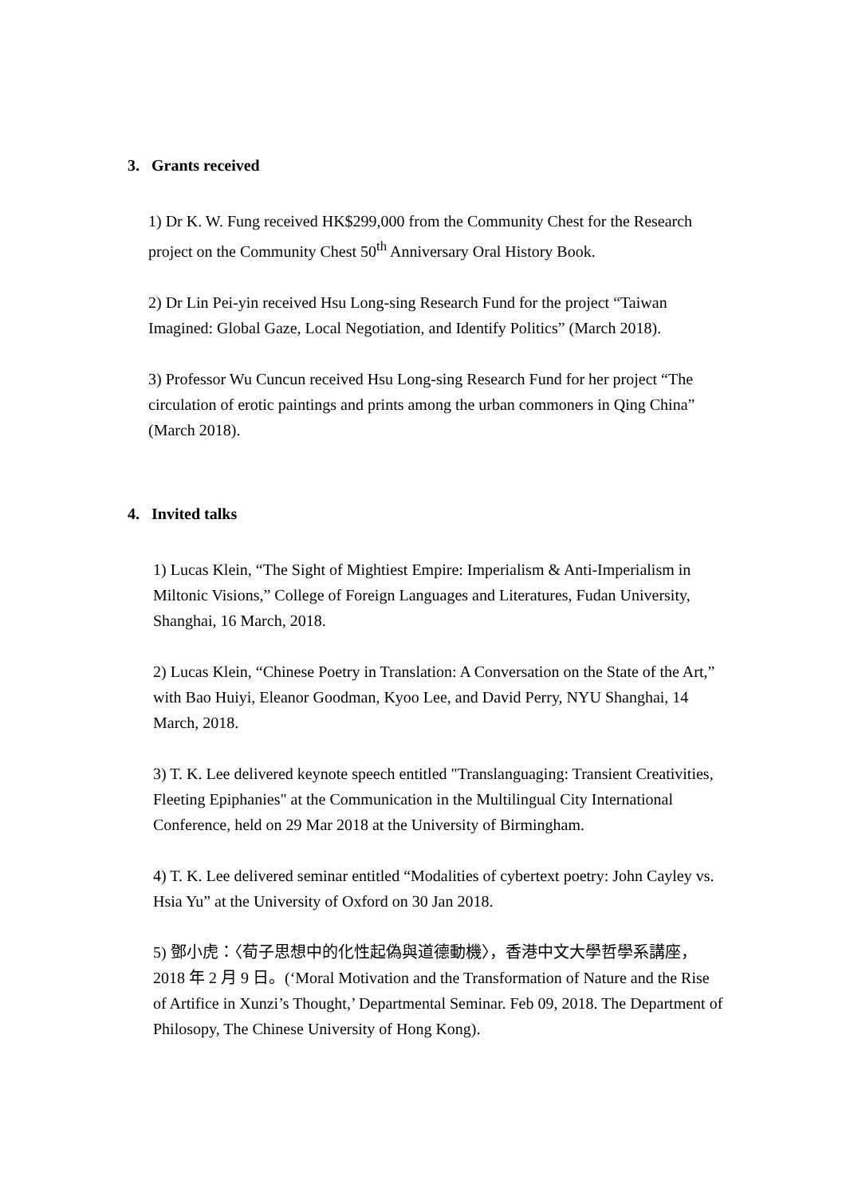3. Grants received
1) Dr K. W. Fung received HK$299,000 from the Community Chest for the Research project on the Community Chest 50<sup>th</sup> Anniversary Oral History Book.
2) Dr Lin Pei-yin received Hsu Long-sing Research Fund for the project “Taiwan Imagined: Global Gaze, Local Negotiation, and Identify Politics” (March 2018).
3) Professor Wu Cuncun received Hsu Long-sing Research Fund for her project “The circulation of erotic paintings and prints among the urban commoners in Qing China” (March 2018).
4. Invited talks
1) Lucas Klein, “The Sight of Mightiest Empire: Imperialism & Anti-Imperialism in Miltonic Visions,” College of Foreign Languages and Literatures, Fudan University, Shanghai, 16 March, 2018.
2) Lucas Klein, “Chinese Poetry in Translation: A Conversation on the State of the Art,” with Bao Huiyi, Eleanor Goodman, Kyoo Lee, and David Perry, NYU Shanghai, 14 March, 2018.
3) T. K. Lee delivered keynote speech entitled "Translanguaging: Transient Creativities, Fleeting Epiphanies" at the Communication in the Multilingual City International Conference, held on 29 Mar 2018 at the University of Birmingham.
4) T. K. Lee delivered seminar entitled “Modalities of cybertext poetry: John Cayley vs. Hsia Yu” at the University of Oxford on 30 Jan 2018.
5) 鄧小虎：〈荀子思想中的化性起偽與道德動機〉，香港中文大學哲學系講座，2018 年 2 月 9 日。(‘Moral Motivation and the Transformation of Nature and the Rise of Artifice in Xunzi’s Thought,’ Departmental Seminar. Feb 09, 2018. The Department of Philosopy, The Chinese University of Hong Kong).